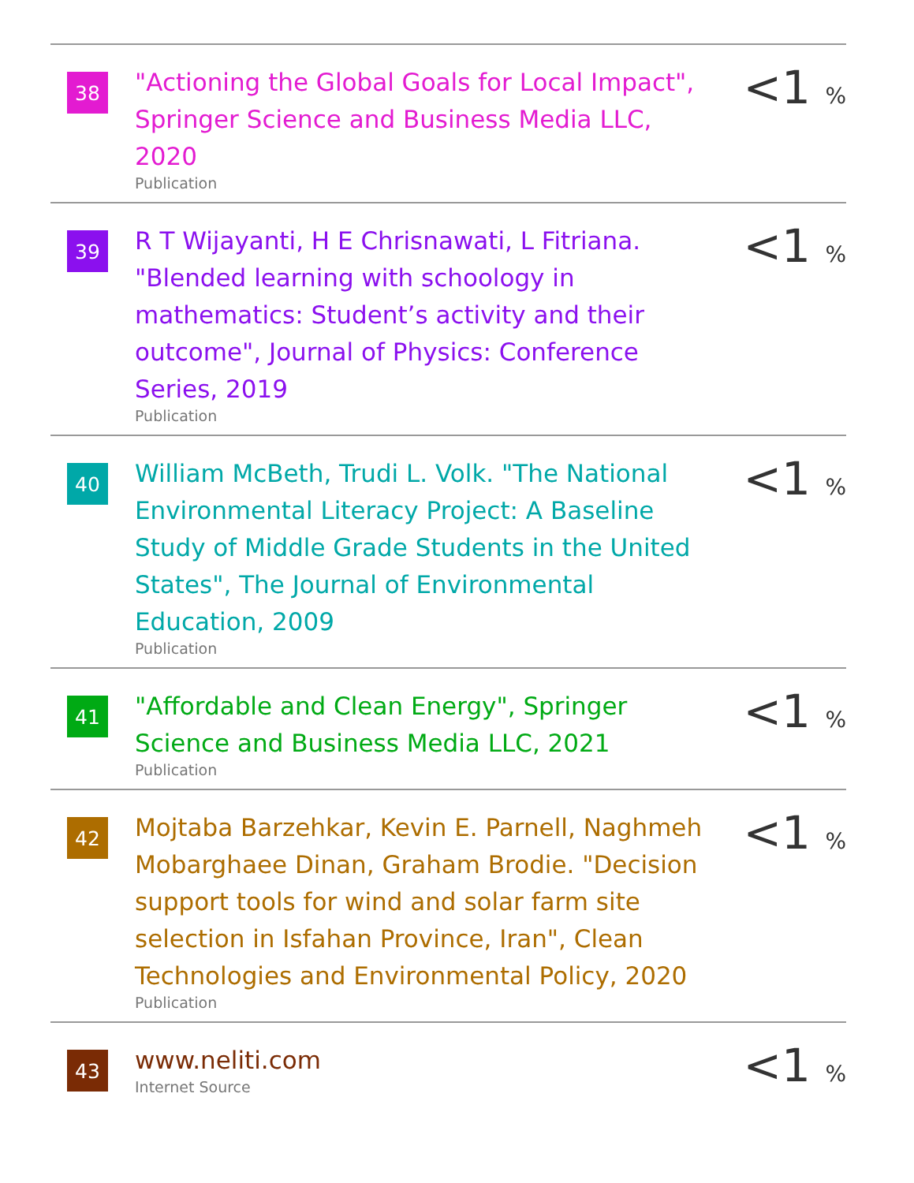| 38 | "Actioning the Global Goals for Local Impact", Springer Science and Business Media LLC, 2020 Publication | <1 % |
| 39 | R T Wijayanti, H E Chrisnawati, L Fitriana. "Blended learning with schoology in mathematics: Student’s activity and their outcome", Journal of Physics: Conference Series, 2019 Publication | <1 % |
| 40 | William McBeth, Trudi L. Volk. "The National Environmental Literacy Project: A Baseline Study of Middle Grade Students in the United States", The Journal of Environmental Education, 2009 Publication | <1 % |
| 41 | "Affordable and Clean Energy", Springer Science and Business Media LLC, 2021 Publication | <1 % |
| 42 | Mojtaba Barzehkar, Kevin E. Parnell, Naghmeh Mobarghaee Dinan, Graham Brodie. "Decision support tools for wind and solar farm site selection in Isfahan Province, Iran", Clean Technologies and Environmental Policy, 2020 Publication | <1 % |
| 43 | www.neliti.com Internet Source | <1 % |